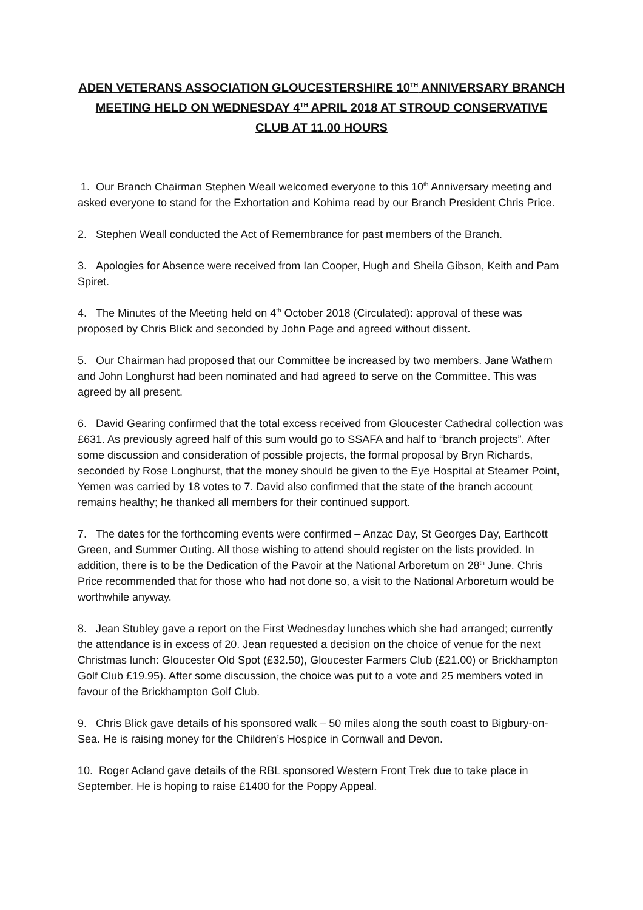ADEN VETERANS ASSOCIATION GLOUCESTERSHIRE 10<sup>TH</sup> ANNIVERSARY BRANCH MEETING HELD ON WEDNESDAY 4<sup>TH</sup> APRIL 2018 AT STROUD CONSERVATIVE CLUB AT 11.00 HOURS
1. Our Branch Chairman Stephen Weall welcomed everyone to this 10<sup>th</sup> Anniversary meeting and asked everyone to stand for the Exhortation and Kohima read by our Branch President Chris Price.
2. Stephen Weall conducted the Act of Remembrance for past members of the Branch.
3. Apologies for Absence were received from Ian Cooper, Hugh and Sheila Gibson, Keith and Pam Spiret.
4. The Minutes of the Meeting held on 4<sup>th</sup> October 2018 (Circulated): approval of these was proposed by Chris Blick and seconded by John Page and agreed without dissent.
5. Our Chairman had proposed that our Committee be increased by two members. Jane Wathern and John Longhurst had been nominated and had agreed to serve on the Committee. This was agreed by all present.
6. David Gearing confirmed that the total excess received from Gloucester Cathedral collection was £631. As previously agreed half of this sum would go to SSAFA and half to “branch projects”. After some discussion and consideration of possible projects, the formal proposal by Bryn Richards, seconded by Rose Longhurst, that the money should be given to the Eye Hospital at Steamer Point, Yemen was carried by 18 votes to 7. David also confirmed that the state of the branch account remains healthy; he thanked all members for their continued support.
7. The dates for the forthcoming events were confirmed – Anzac Day, St Georges Day, Earthcott Green, and Summer Outing. All those wishing to attend should register on the lists provided. In addition, there is to be the Dedication of the Pavoir at the National Arboretum on 28<sup>th</sup> June. Chris Price recommended that for those who had not done so, a visit to the National Arboretum would be worthwhile anyway.
8. Jean Stubley gave a report on the First Wednesday lunches which she had arranged; currently the attendance is in excess of 20. Jean requested a decision on the choice of venue for the next Christmas lunch: Gloucester Old Spot (£32.50), Gloucester Farmers Club (£21.00) or Brickhampton Golf Club £19.95). After some discussion, the choice was put to a vote and 25 members voted in favour of the Brickhampton Golf Club.
9. Chris Blick gave details of his sponsored walk – 50 miles along the south coast to Bigbury-on-Sea. He is raising money for the Children’s Hospice in Cornwall and Devon.
10. Roger Acland gave details of the RBL sponsored Western Front Trek due to take place in September. He is hoping to raise £1400 for the Poppy Appeal.